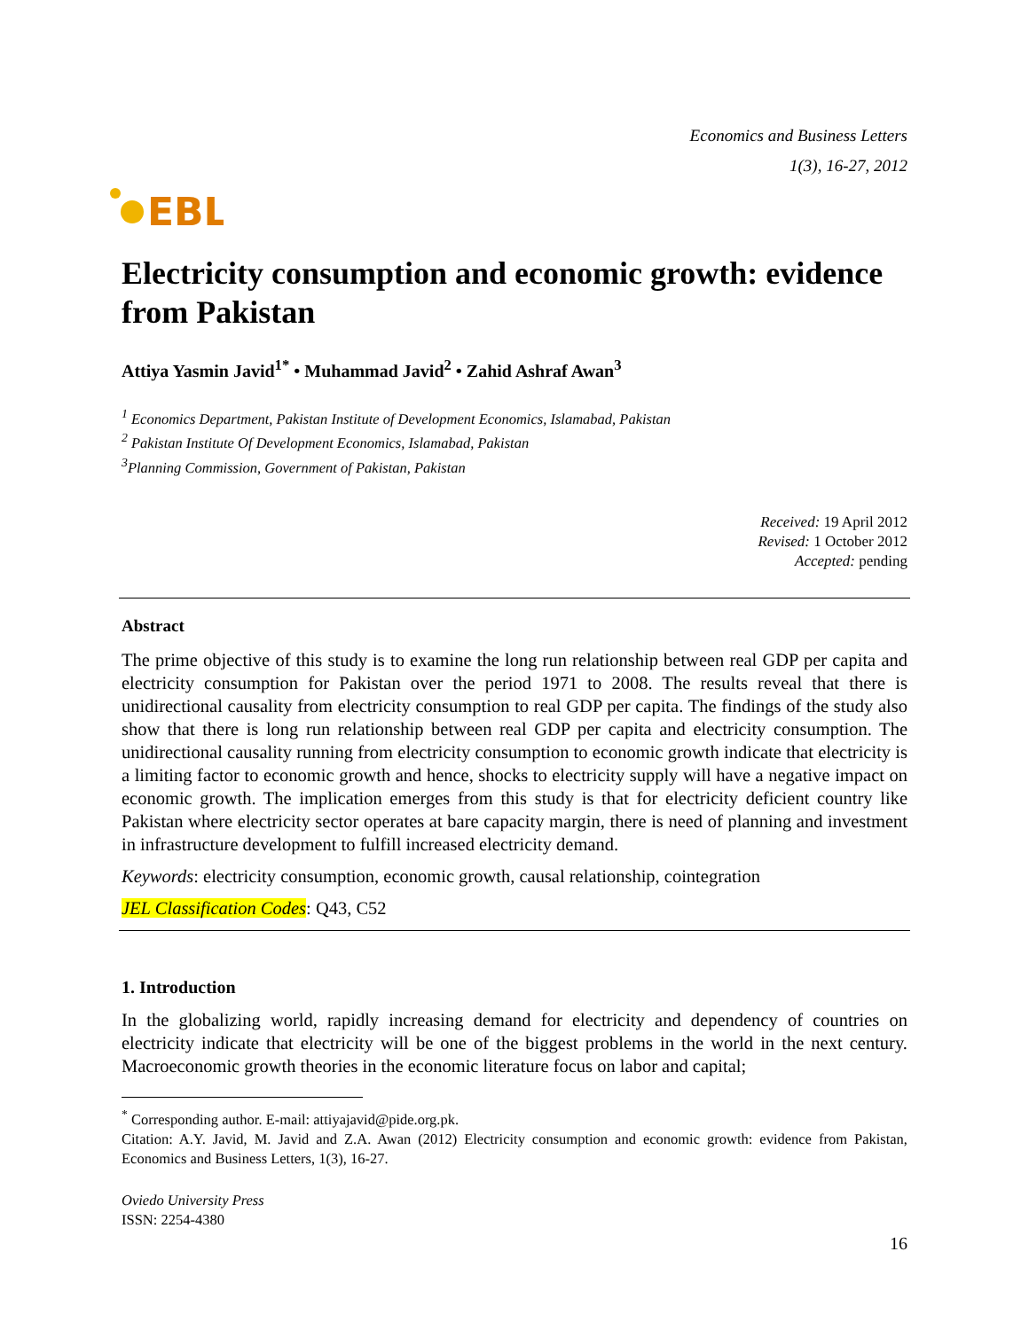EBL
Economics and Business Letters
1(3), 16-27, 2012
Electricity consumption and economic growth: evidence from Pakistan
Attiya Yasmin Javid<sup>1*</sup> • Muhammad Javid<sup>2</sup> • Zahid Ashraf Awan<sup>3</sup>
<sup>1</sup> Economics Department, Pakistan Institute of Development Economics, Islamabad, Pakistan
<sup>2</sup> Pakistan Institute Of Development Economics, Islamabad, Pakistan
<sup>3</sup> Planning Commission, Government of Pakistan, Pakistan
Received: 19 April 2012
Revised: 1 October 2012
Accepted: pending
Abstract
The prime objective of this study is to examine the long run relationship between real GDP per capita and electricity consumption for Pakistan over the period 1971 to 2008. The results reveal that there is unidirectional causality from electricity consumption to real GDP per capita. The findings of the study also show that there is long run relationship between real GDP per capita and electricity consumption. The unidirectional causality running from electricity consumption to economic growth indicate that electricity is a limiting factor to economic growth and hence, shocks to electricity supply will have a negative impact on economic growth. The implication emerges from this study is that for electricity deficient country like Pakistan where electricity sector operates at bare capacity margin, there is need of planning and investment in infrastructure development to fulfill increased electricity demand.
Keywords: electricity consumption, economic growth, causal relationship, cointegration
JEL Classification Codes: Q43, C52
1. Introduction
In the globalizing world, rapidly increasing demand for electricity and dependency of countries on electricity indicate that electricity will be one of the biggest problems in the world in the next century. Macroeconomic growth theories in the economic literature focus on labor and capital;
<sup>*</sup> Corresponding author. E-mail: attiyajavid@pide.org.pk.
Citation: A.Y. Javid, M. Javid and Z.A. Awan (2012) Electricity consumption and economic growth: evidence from Pakistan, Economics and Business Letters, 1(3), 16-27.
Oviedo University Press
ISSN: 2254-4380
16